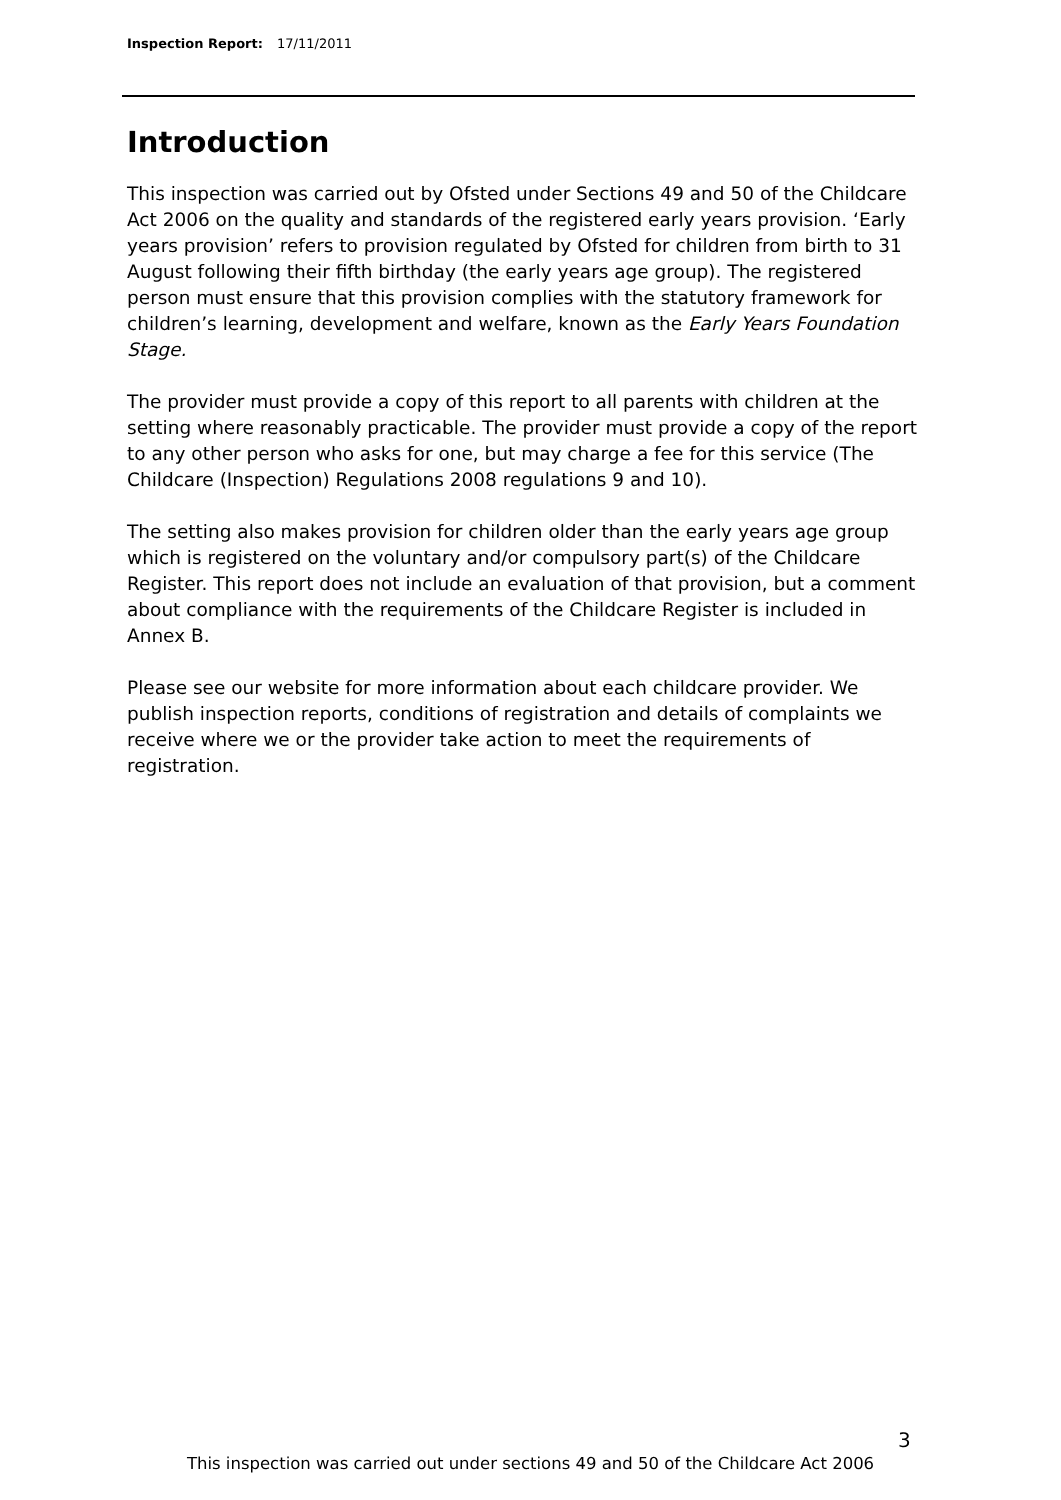Inspection Report: 17/11/2011
Introduction
This inspection was carried out by Ofsted under Sections 49 and 50 of the Childcare Act 2006 on the quality and standards of the registered early years provision. ‘Early years provision’ refers to provision regulated by Ofsted for children from birth to 31 August following their fifth birthday (the early years age group). The registered person must ensure that this provision complies with the statutory framework for children’s learning, development and welfare, known as the Early Years Foundation Stage.
The provider must provide a copy of this report to all parents with children at the setting where reasonably practicable. The provider must provide a copy of the report to any other person who asks for one, but may charge a fee for this service (The Childcare (Inspection) Regulations 2008 regulations 9 and 10).
The setting also makes provision for children older than the early years age group which is registered on the voluntary and/or compulsory part(s) of the Childcare Register. This report does not include an evaluation of that provision, but a comment about compliance with the requirements of the Childcare Register is included in Annex B.
Please see our website for more information about each childcare provider. We publish inspection reports, conditions of registration and details of complaints we receive where we or the provider take action to meet the requirements of registration.
3
This inspection was carried out under sections 49 and 50 of the Childcare Act 2006